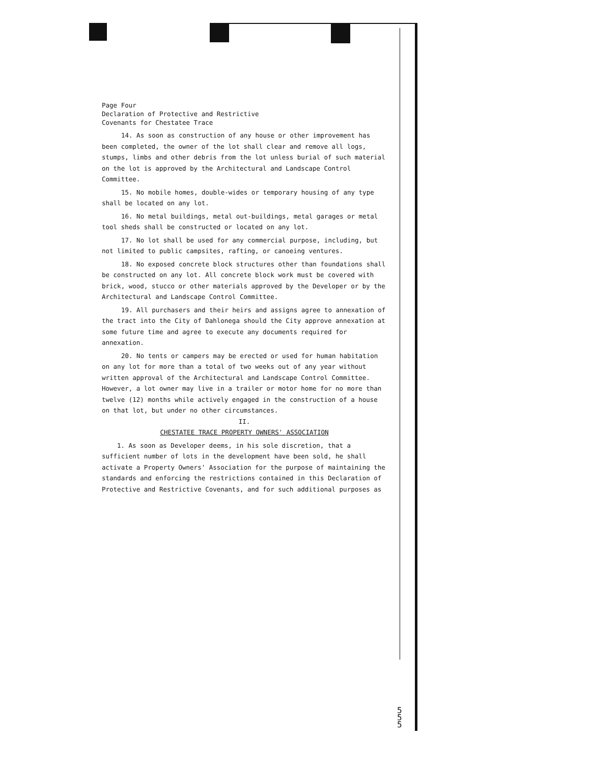Page Four
Declaration of Protective and Restrictive
Covenants for Chestatee Trace
14. As soon as construction of any house or other improvement has been completed, the owner of the lot shall clear and remove all logs, stumps, limbs and other debris from the lot unless burial of such material on the lot is approved by the Architectural and Landscape Control Committee.
15. No mobile homes, double-wides or temporary housing of any type shall be located on any lot.
16. No metal buildings, metal out-buildings, metal garages or metal tool sheds shall be constructed or located on any lot.
17. No lot shall be used for any commercial purpose, including, but not limited to public campsites, rafting, or canoeing ventures.
18. No exposed concrete block structures other than foundations shall be constructed on any lot. All concrete block work must be covered with brick, wood, stucco or other materials approved by the Developer or by the Architectural and Landscape Control Committee.
19. All purchasers and their heirs and assigns agree to annexation of the tract into the City of Dahlonega should the City approve annexation at some future time and agree to execute any documents required for annexation.
20. No tents or campers may be erected or used for human habitation on any lot for more than a total of two weeks out of any year without written approval of the Architectural and Landscape Control Committee. However, a lot owner may live in a trailer or motor home for no more than twelve (12) months while actively engaged in the construction of a house on that lot, but under no other circumstances.
II.
CHESTATEE TRACE PROPERTY OWNERS' ASSOCIATION
1. As soon as Developer deems, in his sole discretion, that a sufficient number of lots in the development have been sold, he shall activate a Property Owners' Association for the purpose of maintaining the standards and enforcing the restrictions contained in this Declaration of Protective and Restrictive Covenants, and for such additional purposes as
5
5
5